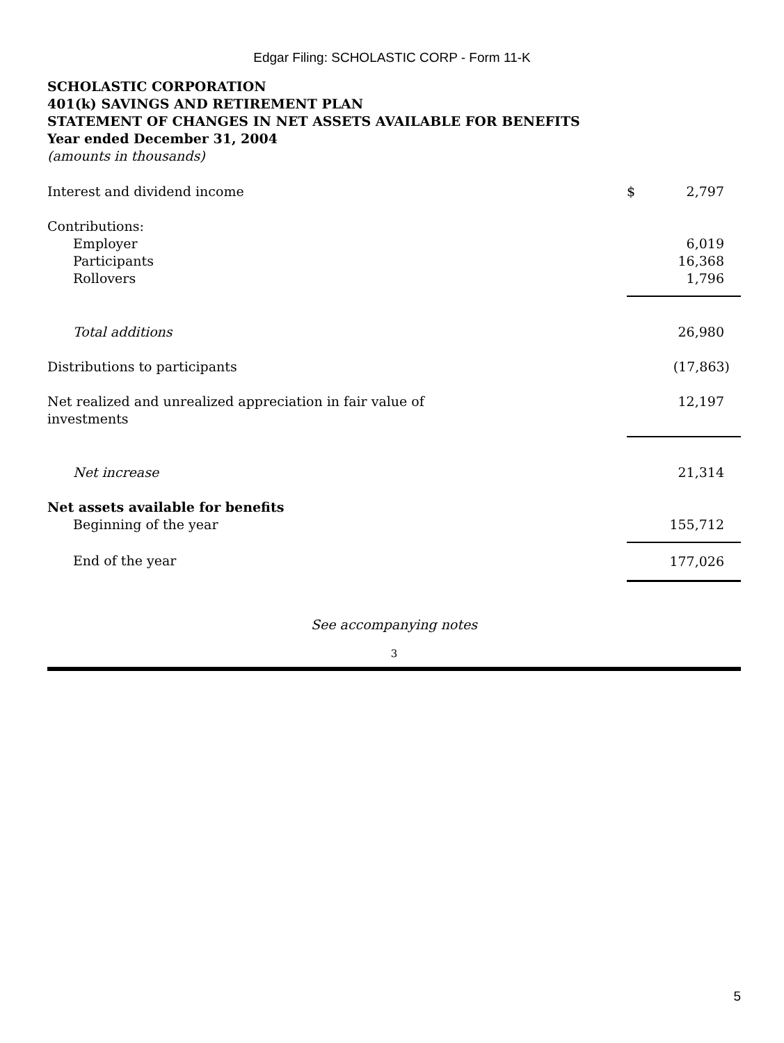Edgar Filing: SCHOLASTIC CORP - Form 11-K
SCHOLASTIC CORPORATION
401(k) SAVINGS AND RETIREMENT PLAN
STATEMENT OF CHANGES IN NET ASSETS AVAILABLE FOR BENEFITS
Year ended December 31, 2004
(amounts in thousands)
| Interest and dividend income | | $ | 2,797 |
| Contributions: | | | |
| Employer | | | 6,019 |
| Participants | | | 16,368 |
| Rollovers | | | 1,796 |
| Total additions | | | 26,980 |
| Distributions to participants | | | (17,863) |
| Net realized and unrealized appreciation in fair value of investments | | | 12,197 |
| Net increase | | | 21,314 |
| Net assets available for benefits | | | |
| Beginning of the year | | | 155,712 |
| End of the year | | | 177,026 |
See accompanying notes
3
5